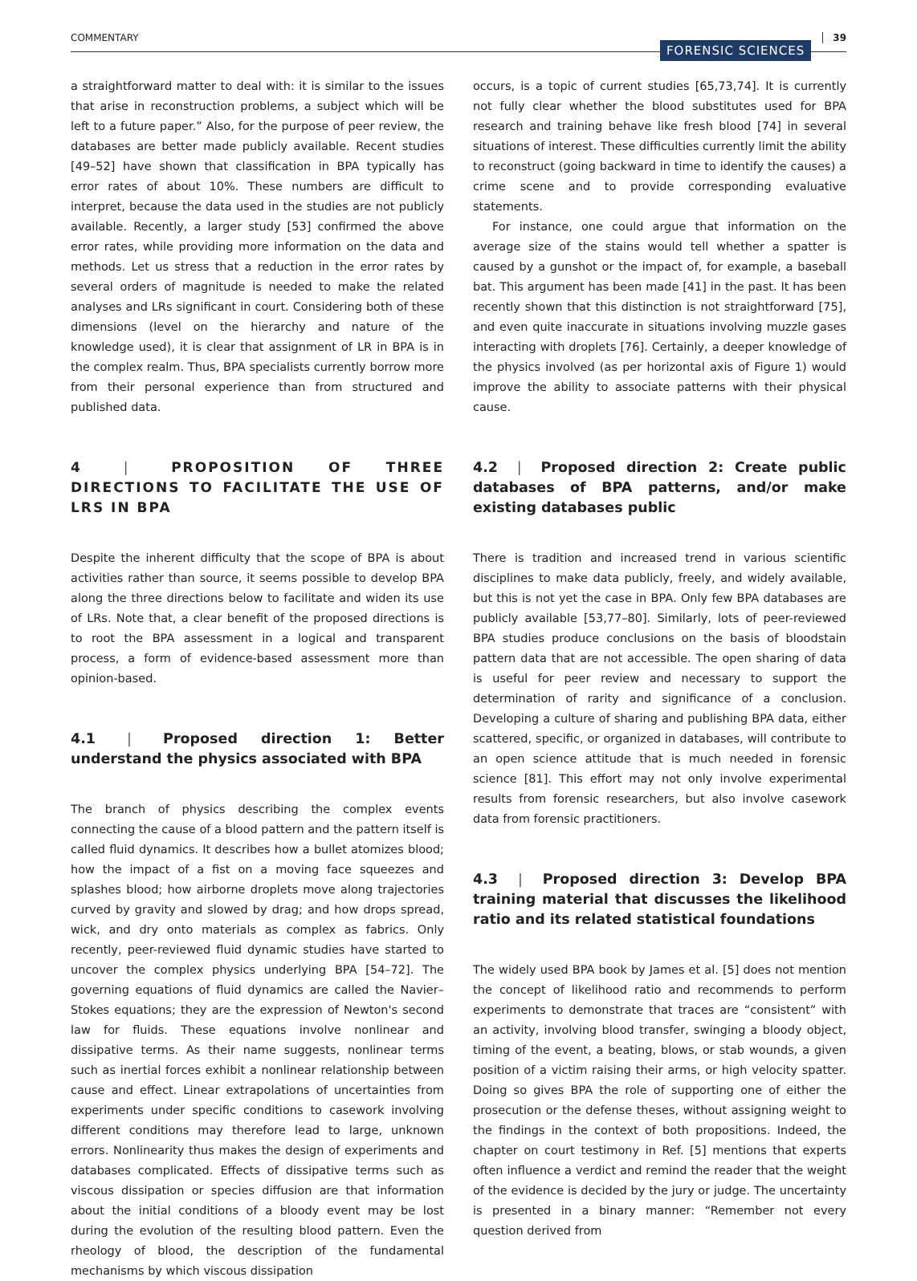COMMENTARY FORENSIC SCIENCES 39
a straightforward matter to deal with: it is similar to the issues that arise in reconstruction problems, a subject which will be left to a future paper.” Also, for the purpose of peer review, the databases are better made publicly available. Recent studies [49–52] have shown that classification in BPA typically has error rates of about 10%. These numbers are difficult to interpret, because the data used in the studies are not publicly available. Recently, a larger study [53] confirmed the above error rates, while providing more information on the data and methods. Let us stress that a reduction in the error rates by several orders of magnitude is needed to make the related analyses and LRs significant in court. Considering both of these dimensions (level on the hierarchy and nature of the knowledge used), it is clear that assignment of LR in BPA is in the complex realm. Thus, BPA specialists currently borrow more from their personal experience than from structured and published data.
4 | PROPOSITION OF THREE DIRECTIONS TO FACILITATE THE USE OF LRS IN BPA
Despite the inherent difficulty that the scope of BPA is about activities rather than source, it seems possible to develop BPA along the three directions below to facilitate and widen its use of LRs. Note that, a clear benefit of the proposed directions is to root the BPA assessment in a logical and transparent process, a form of evidence-based assessment more than opinion-based.
4.1 | Proposed direction 1: Better understand the physics associated with BPA
The branch of physics describing the complex events connecting the cause of a blood pattern and the pattern itself is called fluid dynamics. It describes how a bullet atomizes blood; how the impact of a fist on a moving face squeezes and splashes blood; how airborne droplets move along trajectories curved by gravity and slowed by drag; and how drops spread, wick, and dry onto materials as complex as fabrics. Only recently, peer-reviewed fluid dynamic studies have started to uncover the complex physics underlying BPA [54–72]. The governing equations of fluid dynamics are called the Navier–Stokes equations; they are the expression of Newton's second law for fluids. These equations involve nonlinear and dissipative terms. As their name suggests, nonlinear terms such as inertial forces exhibit a nonlinear relationship between cause and effect. Linear extrapolations of uncertainties from experiments under specific conditions to casework involving different conditions may therefore lead to large, unknown errors. Nonlinearity thus makes the design of experiments and databases complicated. Effects of dissipative terms such as viscous dissipation or species diffusion are that information about the initial conditions of a bloody event may be lost during the evolution of the resulting blood pattern. Even the rheology of blood, the description of the fundamental mechanisms by which viscous dissipation
occurs, is a topic of current studies [65,73,74]. It is currently not fully clear whether the blood substitutes used for BPA research and training behave like fresh blood [74] in several situations of interest. These difficulties currently limit the ability to reconstruct (going backward in time to identify the causes) a crime scene and to provide corresponding evaluative statements.
For instance, one could argue that information on the average size of the stains would tell whether a spatter is caused by a gunshot or the impact of, for example, a baseball bat. This argument has been made [41] in the past. It has been recently shown that this distinction is not straightforward [75], and even quite inaccurate in situations involving muzzle gases interacting with droplets [76]. Certainly, a deeper knowledge of the physics involved (as per horizontal axis of Figure 1) would improve the ability to associate patterns with their physical cause.
4.2 | Proposed direction 2: Create public databases of BPA patterns, and/or make existing databases public
There is tradition and increased trend in various scientific disciplines to make data publicly, freely, and widely available, but this is not yet the case in BPA. Only few BPA databases are publicly available [53,77–80]. Similarly, lots of peer-reviewed BPA studies produce conclusions on the basis of bloodstain pattern data that are not accessible. The open sharing of data is useful for peer review and necessary to support the determination of rarity and significance of a conclusion. Developing a culture of sharing and publishing BPA data, either scattered, specific, or organized in databases, will contribute to an open science attitude that is much needed in forensic science [81]. This effort may not only involve experimental results from forensic researchers, but also involve casework data from forensic practitioners.
4.3 | Proposed direction 3: Develop BPA training material that discusses the likelihood ratio and its related statistical foundations
The widely used BPA book by James et al. [5] does not mention the concept of likelihood ratio and recommends to perform experiments to demonstrate that traces are “consistent” with an activity, involving blood transfer, swinging a bloody object, timing of the event, a beating, blows, or stab wounds, a given position of a victim raising their arms, or high velocity spatter. Doing so gives BPA the role of supporting one of either the prosecution or the defense theses, without assigning weight to the findings in the context of both propositions. Indeed, the chapter on court testimony in Ref. [5] mentions that experts often influence a verdict and remind the reader that the weight of the evidence is decided by the jury or judge. The uncertainty is presented in a binary manner: “Remember not every question derived from